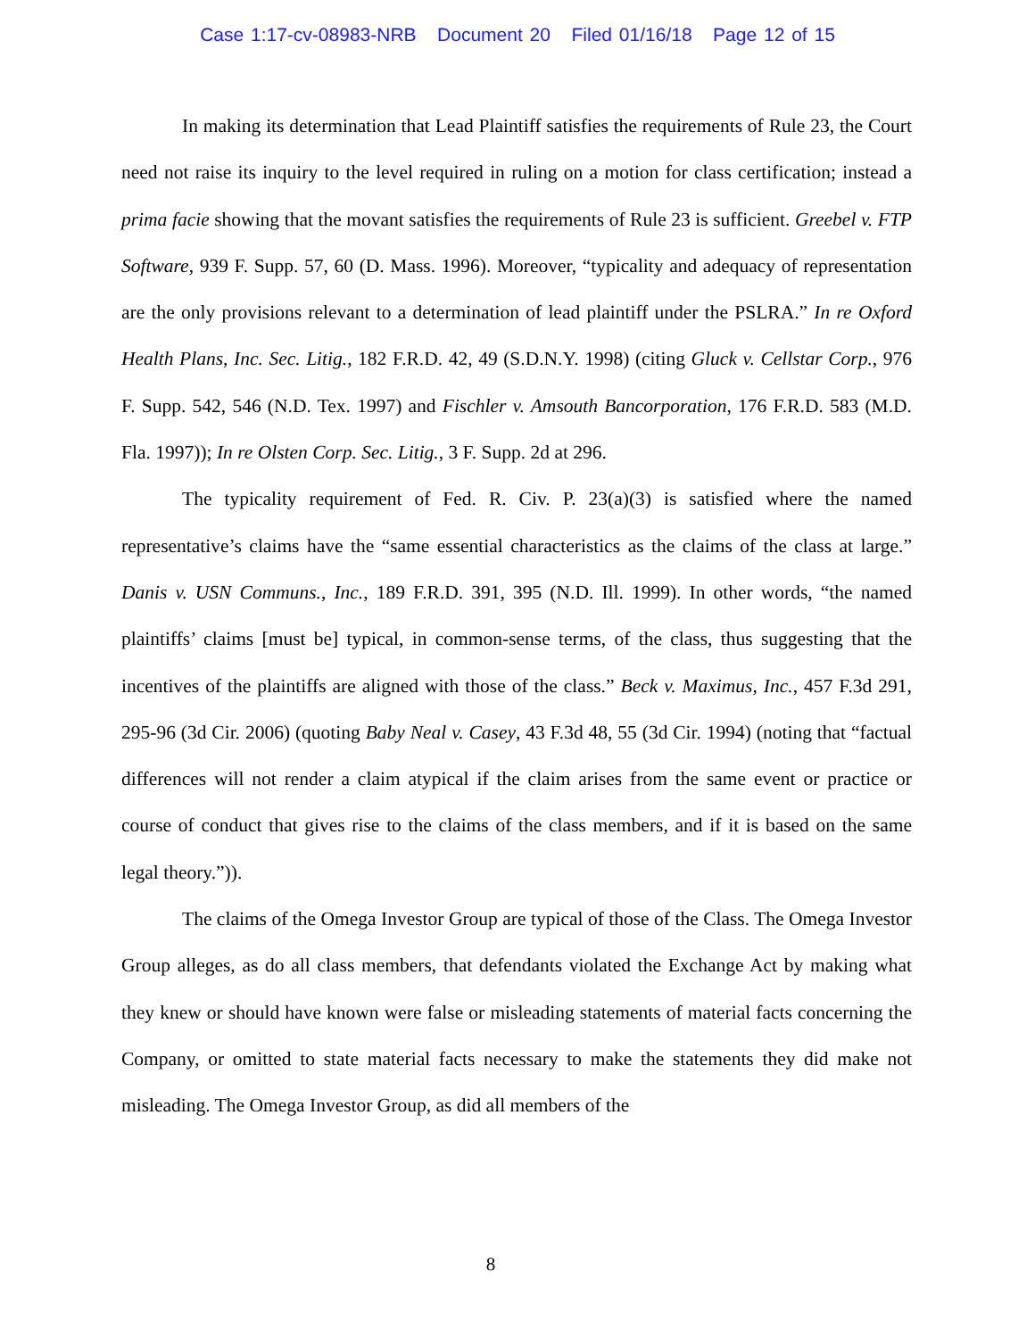Case 1:17-cv-08983-NRB Document 20 Filed 01/16/18 Page 12 of 15
In making its determination that Lead Plaintiff satisfies the requirements of Rule 23, the Court need not raise its inquiry to the level required in ruling on a motion for class certification; instead a prima facie showing that the movant satisfies the requirements of Rule 23 is sufficient. Greebel v. FTP Software, 939 F. Supp. 57, 60 (D. Mass. 1996). Moreover, “typicality and adequacy of representation are the only provisions relevant to a determination of lead plaintiff under the PSLRA.” In re Oxford Health Plans, Inc. Sec. Litig., 182 F.R.D. 42, 49 (S.D.N.Y. 1998) (citing Gluck v. Cellstar Corp., 976 F. Supp. 542, 546 (N.D. Tex. 1997) and Fischler v. Amsouth Bancorporation, 176 F.R.D. 583 (M.D. Fla. 1997)); In re Olsten Corp. Sec. Litig., 3 F. Supp. 2d at 296.
The typicality requirement of Fed. R. Civ. P. 23(a)(3) is satisfied where the named representative’s claims have the “same essential characteristics as the claims of the class at large.” Danis v. USN Communs., Inc., 189 F.R.D. 391, 395 (N.D. Ill. 1999). In other words, “the named plaintiffs’ claims [must be] typical, in common-sense terms, of the class, thus suggesting that the incentives of the plaintiffs are aligned with those of the class.” Beck v. Maximus, Inc., 457 F.3d 291, 295-96 (3d Cir. 2006) (quoting Baby Neal v. Casey, 43 F.3d 48, 55 (3d Cir. 1994) (noting that “factual differences will not render a claim atypical if the claim arises from the same event or practice or course of conduct that gives rise to the claims of the class members, and if it is based on the same legal theory.”)).
The claims of the Omega Investor Group are typical of those of the Class. The Omega Investor Group alleges, as do all class members, that defendants violated the Exchange Act by making what they knew or should have known were false or misleading statements of material facts concerning the Company, or omitted to state material facts necessary to make the statements they did make not misleading. The Omega Investor Group, as did all members of the
8